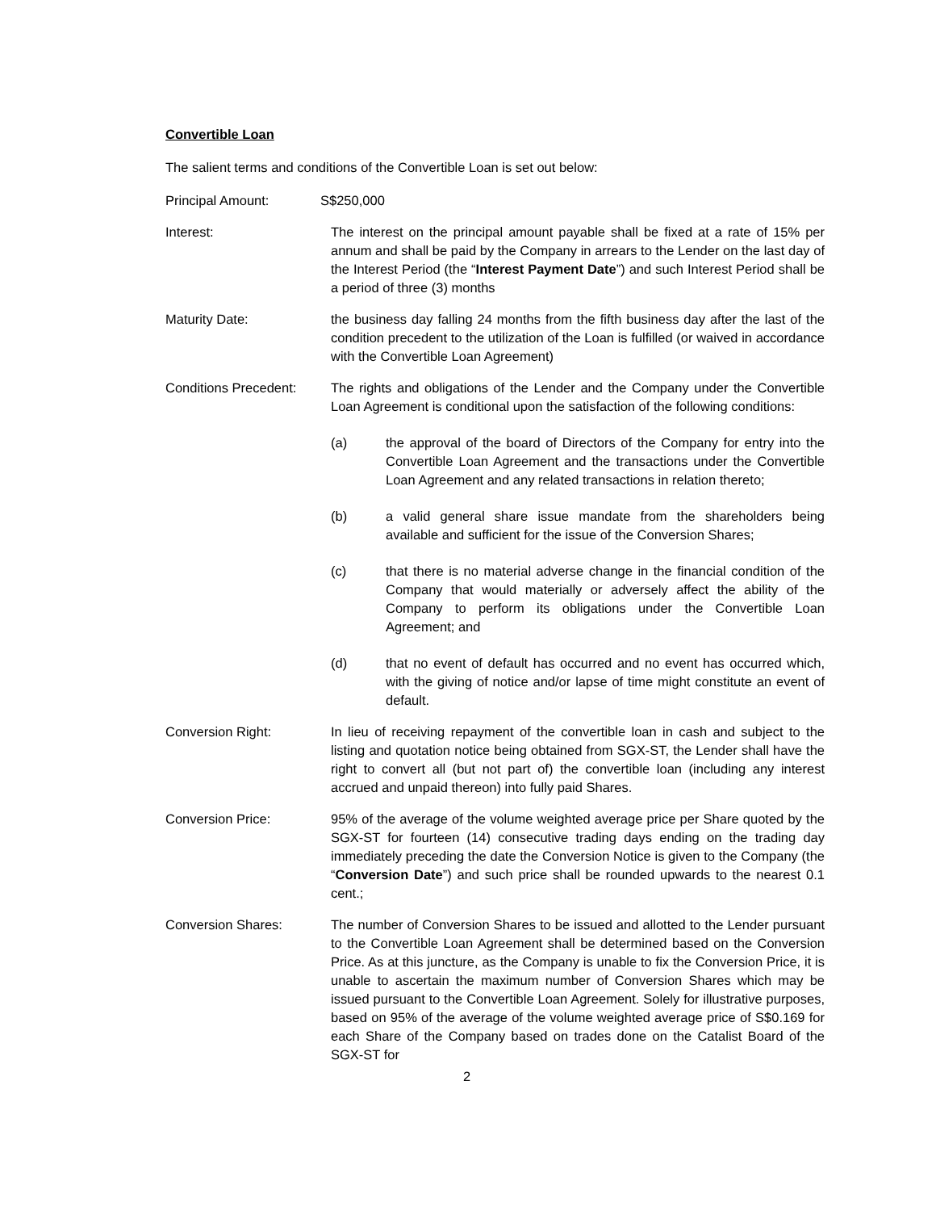Convertible Loan
The salient terms and conditions of the Convertible Loan is set out below:
Principal Amount: S$250,000
Interest: The interest on the principal amount payable shall be fixed at a rate of 15% per annum and shall be paid by the Company in arrears to the Lender on the last day of the Interest Period (the “Interest Payment Date”) and such Interest Period shall be a period of three (3) months
Maturity Date: the business day falling 24 months from the fifth business day after the last of the condition precedent to the utilization of the Loan is fulfilled (or waived in accordance with the Convertible Loan Agreement)
Conditions Precedent:
The rights and obligations of the Lender and the Company under the Convertible Loan Agreement is conditional upon the satisfaction of the following conditions:
(a) the approval of the board of Directors of the Company for entry into the Convertible Loan Agreement and the transactions under the Convertible Loan Agreement and any related transactions in relation thereto;
(b) a valid general share issue mandate from the shareholders being available and sufficient for the issue of the Conversion Shares;
(c) that there is no material adverse change in the financial condition of the Company that would materially or adversely affect the ability of the Company to perform its obligations under the Convertible Loan Agreement; and
(d) that no event of default has occurred and no event has occurred which, with the giving of notice and/or lapse of time might constitute an event of default.
Conversion Right: In lieu of receiving repayment of the convertible loan in cash and subject to the listing and quotation notice being obtained from SGX-ST, the Lender shall have the right to convert all (but not part of) the convertible loan (including any interest accrued and unpaid thereon) into fully paid Shares.
Conversion Price: 95% of the average of the volume weighted average price per Share quoted by the SGX-ST for fourteen (14) consecutive trading days ending on the trading day immediately preceding the date the Conversion Notice is given to the Company (the “Conversion Date”) and such price shall be rounded upwards to the nearest 0.1 cent.;
Conversion Shares: The number of Conversion Shares to be issued and allotted to the Lender pursuant to the Convertible Loan Agreement shall be determined based on the Conversion Price. As at this juncture, as the Company is unable to fix the Conversion Price, it is unable to ascertain the maximum number of Conversion Shares which may be issued pursuant to the Convertible Loan Agreement. Solely for illustrative purposes, based on 95% of the average of the volume weighted average price of S$0.169 for each Share of the Company based on trades done on the Catalist Board of the SGX-ST for
2